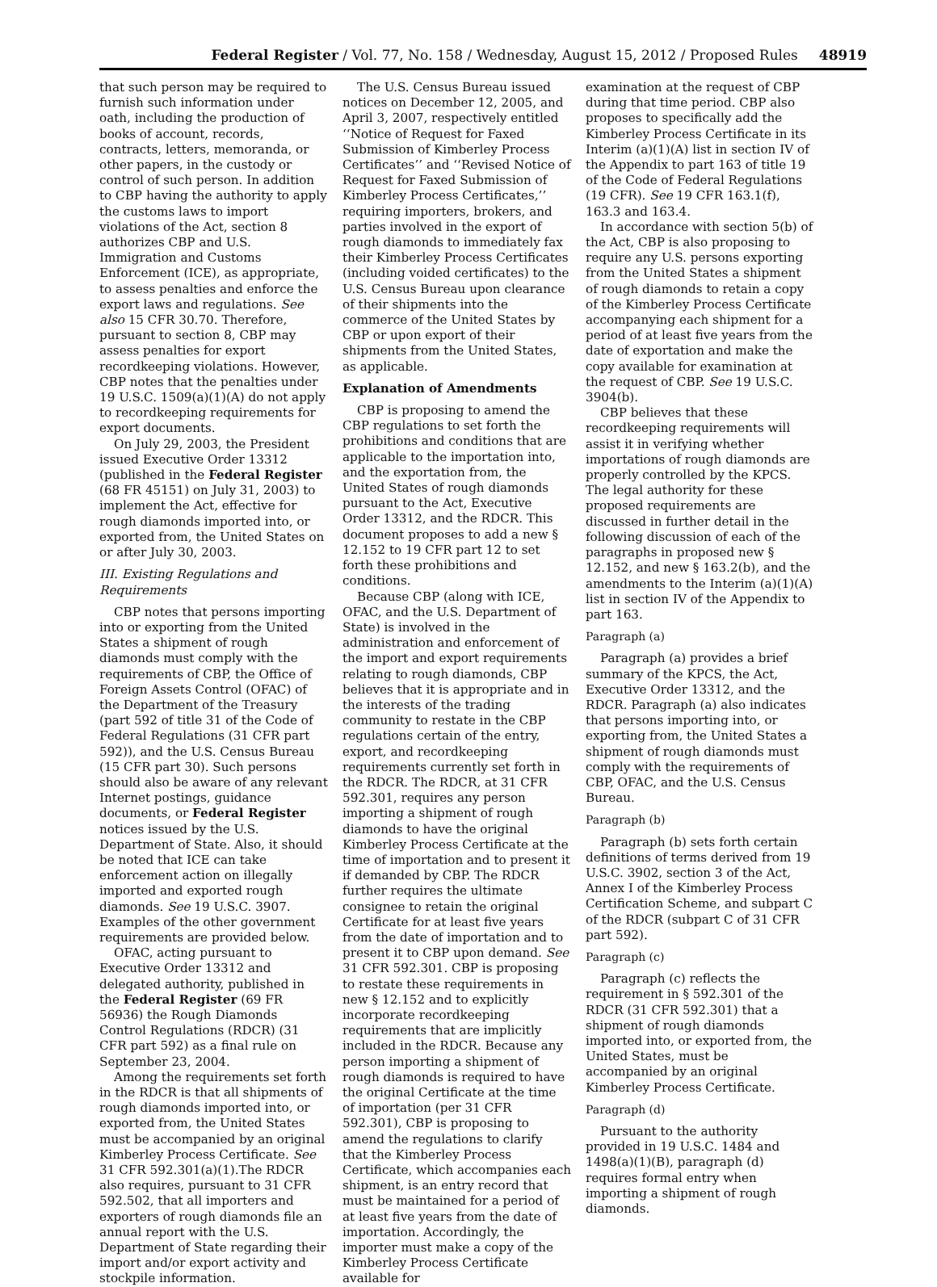Federal Register / Vol. 77, No. 158 / Wednesday, August 15, 2012 / Proposed Rules 48919
that such person may be required to furnish such information under oath, including the production of books of account, records, contracts, letters, memoranda, or other papers, in the custody or control of such person. In addition to CBP having the authority to apply the customs laws to import violations of the Act, section 8 authorizes CBP and U.S. Immigration and Customs Enforcement (ICE), as appropriate, to assess penalties and enforce the export laws and regulations. See also 15 CFR 30.70. Therefore, pursuant to section 8, CBP may assess penalties for export recordkeeping violations. However, CBP notes that the penalties under 19 U.S.C. 1509(a)(1)(A) do not apply to recordkeeping requirements for export documents.
On July 29, 2003, the President issued Executive Order 13312 (published in the Federal Register (68 FR 45151) on July 31, 2003) to implement the Act, effective for rough diamonds imported into, or exported from, the United States on or after July 30, 2003.
III. Existing Regulations and Requirements
CBP notes that persons importing into or exporting from the United States a shipment of rough diamonds must comply with the requirements of CBP, the Office of Foreign Assets Control (OFAC) of the Department of the Treasury (part 592 of title 31 of the Code of Federal Regulations (31 CFR part 592)), and the U.S. Census Bureau (15 CFR part 30). Such persons should also be aware of any relevant Internet postings, guidance documents, or Federal Register notices issued by the U.S. Department of State. Also, it should be noted that ICE can take enforcement action on illegally imported and exported rough diamonds. See 19 U.S.C. 3907. Examples of the other government requirements are provided below.
OFAC, acting pursuant to Executive Order 13312 and delegated authority, published in the Federal Register (69 FR 56936) the Rough Diamonds Control Regulations (RDCR) (31 CFR part 592) as a final rule on September 23, 2004.
Among the requirements set forth in the RDCR is that all shipments of rough diamonds imported into, or exported from, the United States must be accompanied by an original Kimberley Process Certificate. See 31 CFR 592.301(a)(1).The RDCR also requires, pursuant to 31 CFR 592.502, that all importers and exporters of rough diamonds file an annual report with the U.S. Department of State regarding their import and/or export activity and stockpile information.
The U.S. Census Bureau issued notices on December 12, 2005, and April 3, 2007, respectively entitled ‘‘Notice of Request for Faxed Submission of Kimberley Process Certificates’’ and ‘‘Revised Notice of Request for Faxed Submission of Kimberley Process Certificates,’’ requiring importers, brokers, and parties involved in the export of rough diamonds to immediately fax their Kimberley Process Certificates (including voided certificates) to the U.S. Census Bureau upon clearance of their shipments into the commerce of the United States by CBP or upon export of their shipments from the United States, as applicable.
Explanation of Amendments
CBP is proposing to amend the CBP regulations to set forth the prohibitions and conditions that are applicable to the importation into, and the exportation from, the United States of rough diamonds pursuant to the Act, Executive Order 13312, and the RDCR. This document proposes to add a new § 12.152 to 19 CFR part 12 to set forth these prohibitions and conditions.
Because CBP (along with ICE, OFAC, and the U.S. Department of State) is involved in the administration and enforcement of the import and export requirements relating to rough diamonds, CBP believes that it is appropriate and in the interests of the trading community to restate in the CBP regulations certain of the entry, export, and recordkeeping requirements currently set forth in the RDCR. The RDCR, at 31 CFR 592.301, requires any person importing a shipment of rough diamonds to have the original Kimberley Process Certificate at the time of importation and to present it if demanded by CBP. The RDCR further requires the ultimate consignee to retain the original Certificate for at least five years from the date of importation and to present it to CBP upon demand. See 31 CFR 592.301. CBP is proposing to restate these requirements in new § 12.152 and to explicitly incorporate recordkeeping requirements that are implicitly included in the RDCR. Because any person importing a shipment of rough diamonds is required to have the original Certificate at the time of importation (per 31 CFR 592.301), CBP is proposing to amend the regulations to clarify that the Kimberley Process Certificate, which accompanies each shipment, is an entry record that must be maintained for a period of at least five years from the date of importation. Accordingly, the importer must make a copy of the Kimberley Process Certificate available for
examination at the request of CBP during that time period. CBP also proposes to specifically add the Kimberley Process Certificate in its Interim (a)(1)(A) list in section IV of the Appendix to part 163 of title 19 of the Code of Federal Regulations (19 CFR). See 19 CFR 163.1(f), 163.3 and 163.4.
In accordance with section 5(b) of the Act, CBP is also proposing to require any U.S. persons exporting from the United States a shipment of rough diamonds to retain a copy of the Kimberley Process Certificate accompanying each shipment for a period of at least five years from the date of exportation and make the copy available for examination at the request of CBP. See 19 U.S.C. 3904(b).
CBP believes that these recordkeeping requirements will assist it in verifying whether importations of rough diamonds are properly controlled by the KPCS. The legal authority for these proposed requirements are discussed in further detail in the following discussion of each of the paragraphs in proposed new § 12.152, and new § 163.2(b), and the amendments to the Interim (a)(1)(A) list in section IV of the Appendix to part 163.
Paragraph (a)
Paragraph (a) provides a brief summary of the KPCS, the Act, Executive Order 13312, and the RDCR. Paragraph (a) also indicates that persons importing into, or exporting from, the United States a shipment of rough diamonds must comply with the requirements of CBP, OFAC, and the U.S. Census Bureau.
Paragraph (b)
Paragraph (b) sets forth certain definitions of terms derived from 19 U.S.C. 3902, section 3 of the Act, Annex I of the Kimberley Process Certification Scheme, and subpart C of the RDCR (subpart C of 31 CFR part 592).
Paragraph (c)
Paragraph (c) reflects the requirement in § 592.301 of the RDCR (31 CFR 592.301) that a shipment of rough diamonds imported into, or exported from, the United States, must be accompanied by an original Kimberley Process Certificate.
Paragraph (d)
Pursuant to the authority provided in 19 U.S.C. 1484 and 1498(a)(1)(B), paragraph (d) requires formal entry when importing a shipment of rough diamonds.